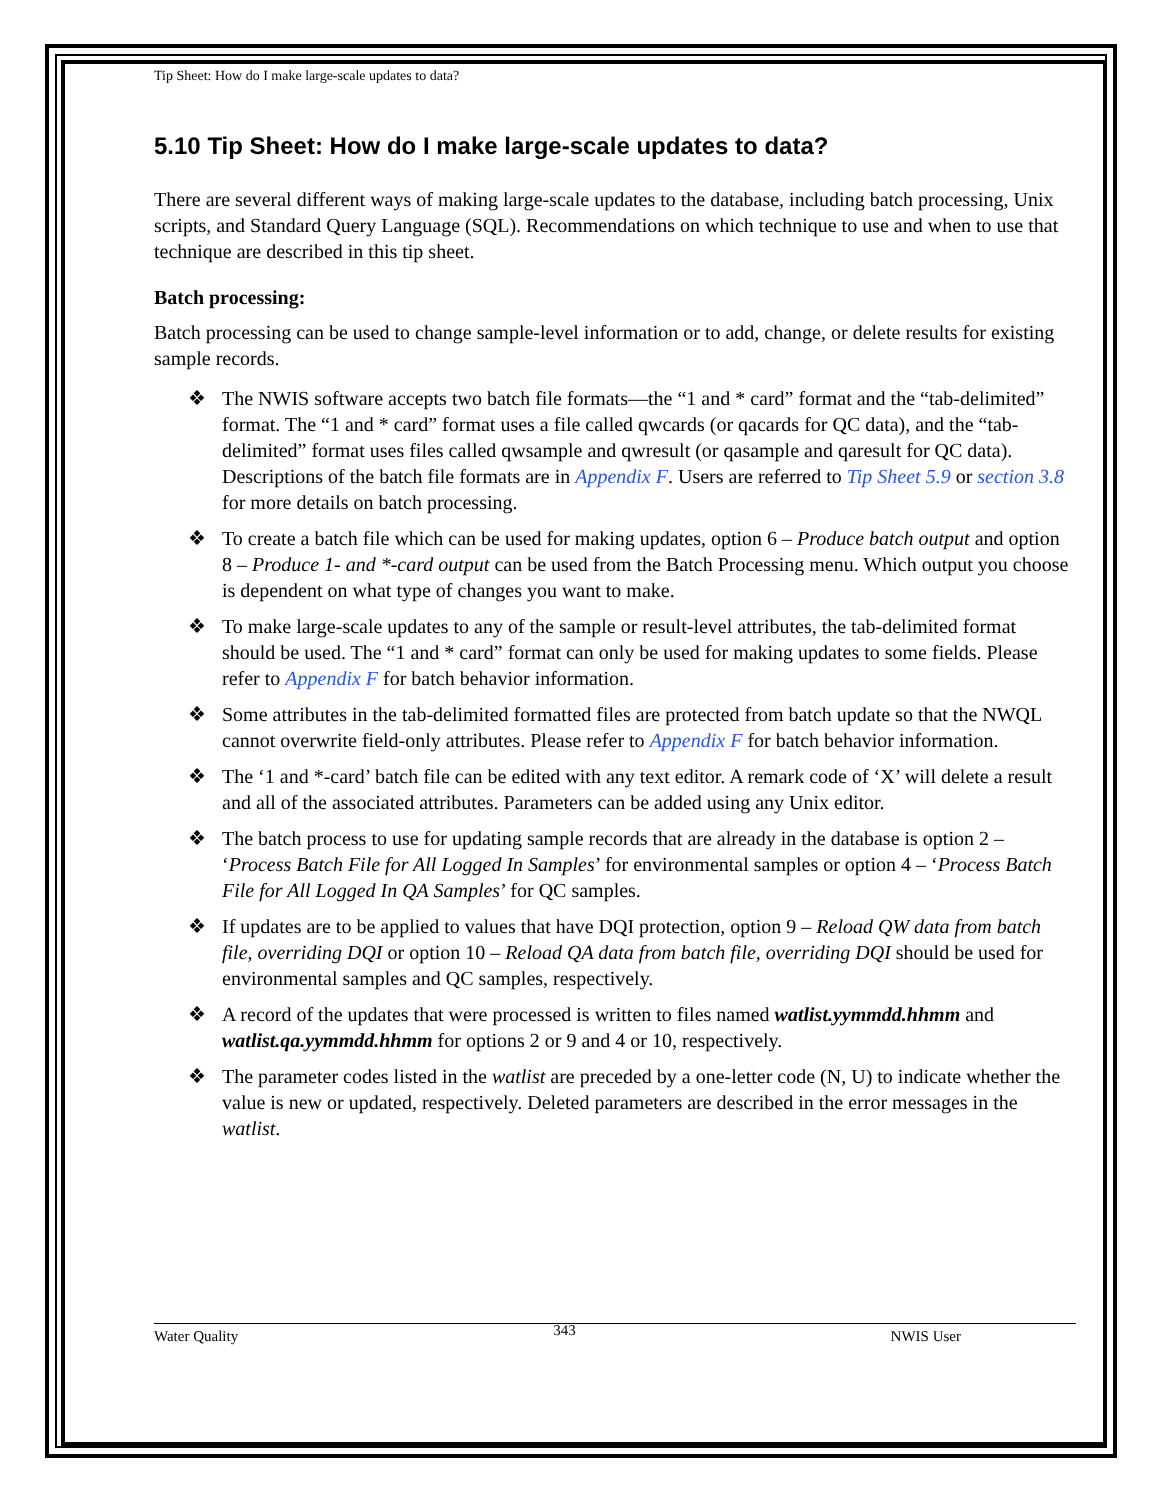Tip Sheet: How do I make large-scale updates to data?
5.10 Tip Sheet: How do I make large-scale updates to data?
There are several different ways of making large-scale updates to the database, including batch processing, Unix scripts, and Standard Query Language (SQL). Recommendations on which technique to use and when to use that technique are described in this tip sheet.
Batch processing:
Batch processing can be used to change sample-level information or to add, change, or delete results for existing sample records.
❖ The NWIS software accepts two batch file formats—the “1 and * card” format and the “tab-delimited” format. The “1 and * card” format uses a file called qwcards (or qacards for QC data), and the “tab-delimited” format uses files called qwsample and qwresult (or qasample and qaresult for QC data). Descriptions of the batch file formats are in Appendix F. Users are referred to Tip Sheet 5.9 or section 3.8 for more details on batch processing.
❖ To create a batch file which can be used for making updates, option 6 – Produce batch output and option 8 – Produce 1- and *-card output can be used from the Batch Processing menu. Which output you choose is dependent on what type of changes you want to make.
❖ To make large-scale updates to any of the sample or result-level attributes, the tab-delimited format should be used. The “1 and * card” format can only be used for making updates to some fields. Please refer to Appendix F for batch behavior information.
❖ Some attributes in the tab-delimited formatted files are protected from batch update so that the NWQL cannot overwrite field-only attributes. Please refer to Appendix F for batch behavior information.
❖ The ‘1 and *-card’ batch file can be edited with any text editor. A remark code of ‘X’ will delete a result and all of the associated attributes. Parameters can be added using any Unix editor.
❖ The batch process to use for updating sample records that are already in the database is option 2 – ‘Process Batch File for All Logged In Samples’ for environmental samples or option 4 – ‘Process Batch File for All Logged In QA Samples’ for QC samples.
❖ If updates are to be applied to values that have DQI protection, option 9 – Reload QW data from batch file, overriding DQI or option 10 – Reload QA data from batch file, overriding DQI should be used for environmental samples and QC samples, respectively.
❖ A record of the updates that were processed is written to files named watlist.yymmdd.hhmm and watlist.qa.yymmdd.hhmm for options 2 or 9 and 4 or 10, respectively.
❖ The parameter codes listed in the watlist are preceded by a one-letter code (N, U) to indicate whether the value is new or updated, respectively. Deleted parameters are described in the error messages in the watlist.
Water Quality 343 NWIS User